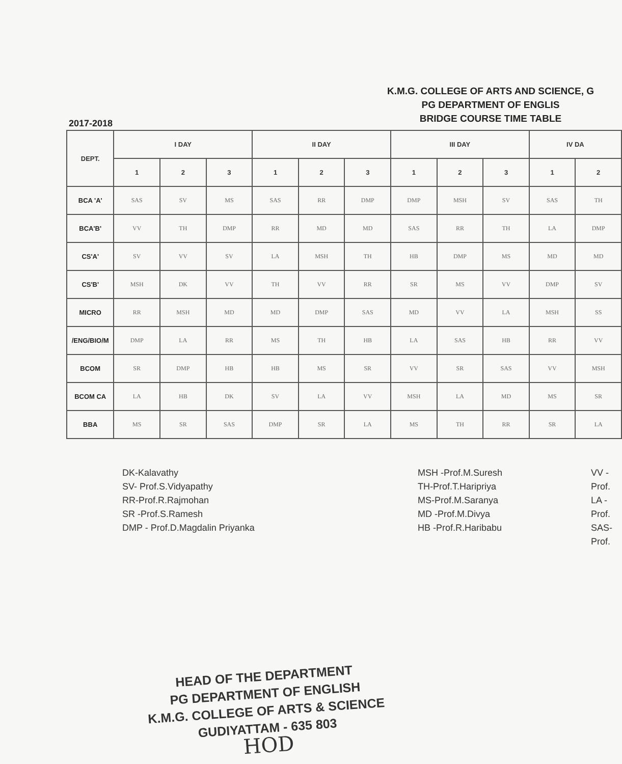K.M.G. COLLEGE OF ARTS AND SCIENCE, G
PG DEPARTMENT OF ENGLIS
BRIDGE COURSE TIME TABLE
2017-2018
| DEPT. | I DAY | | | II DAY | | | III DAY | | | IV DA | |
| --- | --- | --- | --- | --- | --- | --- | --- | --- | --- | --- | --- |
| | 1 | 2 | 3 | 1 | 2 | 3 | 1 | 2 | 3 | 1 | 2 |
| BCA 'A' | SAS | SV | MS | SAS | RR | DMP | DMP | MSH | SV | SAS | TH |
| BCA'B' | VV | TH | DMP | RR | MD | MD | SAS | RR | TH | LA | DMP |
| CS'A' | SV | VV | SV | LA | MSH | TH | HB | DMP | MS | MD | MD |
| CS'B' | MSH | DK | VV | TH | VV | RR | SR | MS | VV | DMP | SV |
| MICRO | RR | MSH | MD | MD | DMP | SAS | MD | VV | LA | MSH | SS |
| /ENG/BIO/M | DMP | LA | RR | MS | TH | HB | LA | SAS | HB | RR | VV |
| BCOM | SR | DMP | HB | HB | MS | SR | VV | SR | SAS | VV | MSH |
| BCOM CA | LA | HB | DK | SV | LA | VV | MSH | LA | MD | MS | SR |
| BBA | MS | SR | SAS | DMP | SR | LA | MS | TH | RR | SR | LA |
DK-Kalavathy
SV- Prof.S.Vidyapathy
RR-Prof.R.Rajmohan
SR -Prof.S.Ramesh
DMP - Prof.D.Magdalin Priyanka
MSH -Prof.M.Suresh
TH-Prof.T.Haripriya
MS-Prof.M.Saranya
MD -Prof.M.Divya
HB -Prof.R.Haribabu
VV -Prof.
LA -Prof.
SAS-Prof.
HEAD OF THE DEPARTMENT
PG DEPARTMENT OF ENGLISH
K.M.G. COLLEGE OF ARTS & SCIENCE
GUDIYATTAM - 635 803
HOD